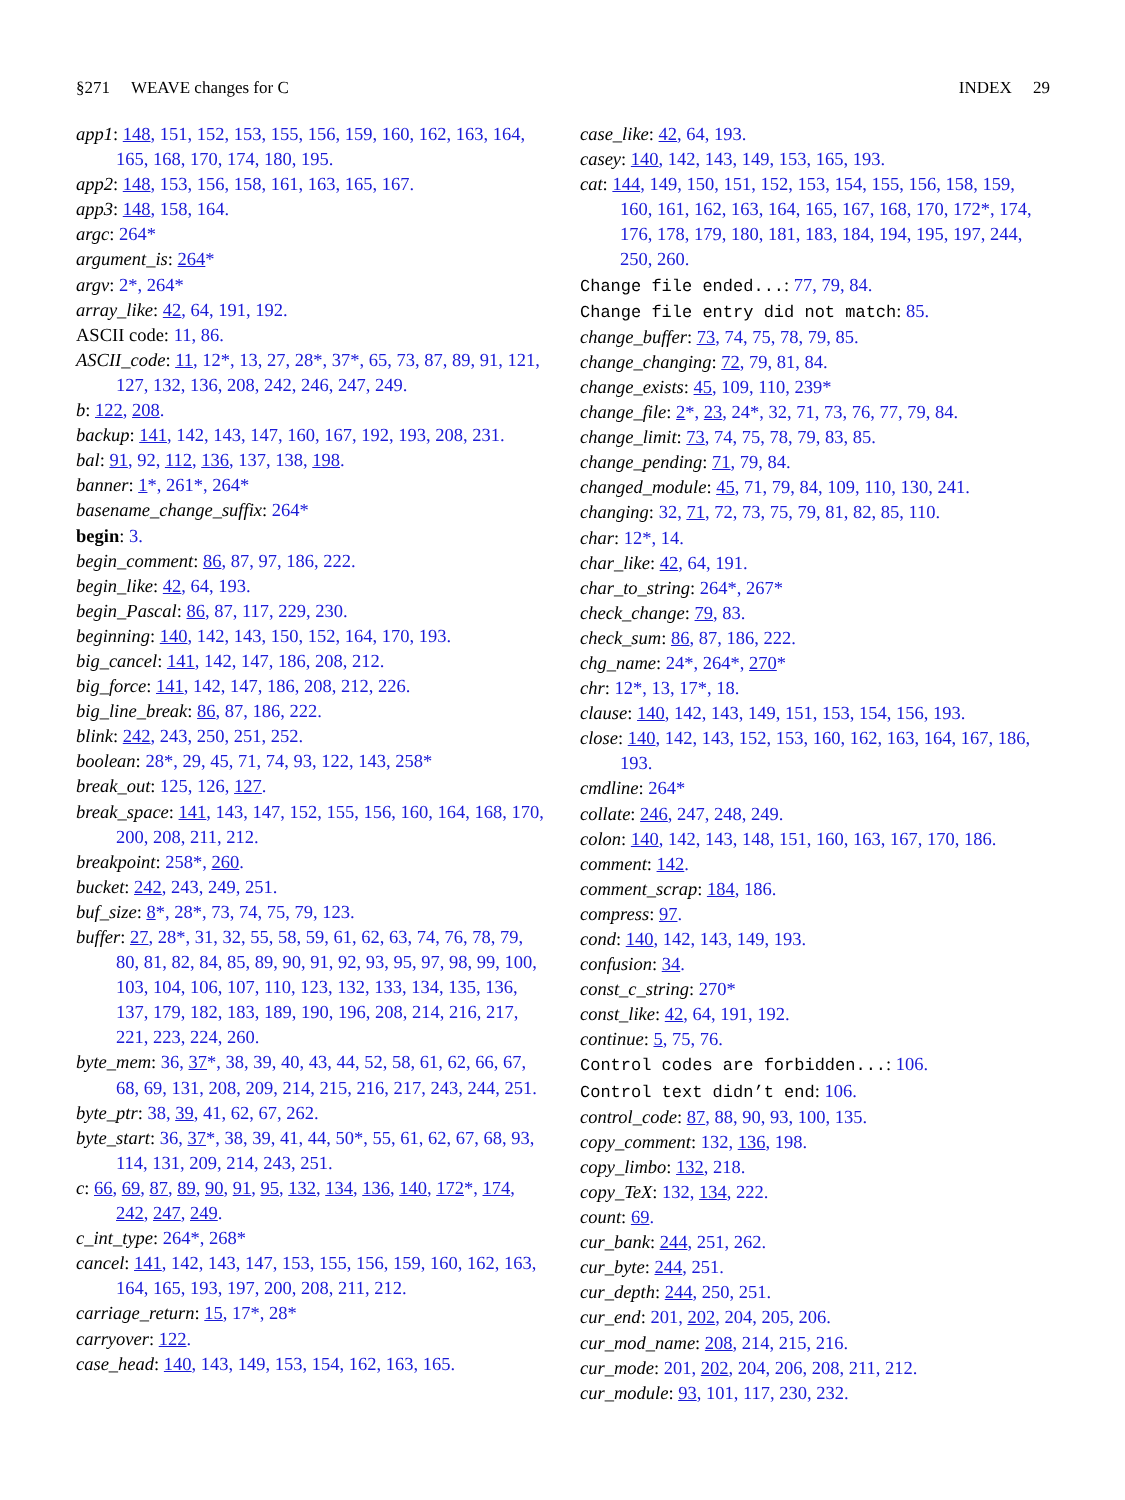§271 WEAVE changes for C INDEX 29
app1: 148, 151, 152, 153, 155, 156, 159, 160, 162, 163, 164, 165, 168, 170, 174, 180, 195.
app2: 148, 153, 156, 158, 161, 163, 165, 167.
app3: 148, 158, 164.
argc: 264*
argument_is: 264*
argv: 2*, 264*
array_like: 42, 64, 191, 192.
ASCII code: 11, 86.
ASCII_code: 11, 12*, 13, 27, 28*, 37*, 65, 73, 87, 89, 91, 121, 127, 132, 136, 208, 242, 246, 247, 249.
b: 122, 208.
backup: 141, 142, 143, 147, 160, 167, 192, 193, 208, 231.
bal: 91, 92, 112, 136, 137, 138, 198.
banner: 1*, 261*, 264*
basename_change_suffix: 264*
begin: 3.
begin_comment: 86, 87, 97, 186, 222.
begin_like: 42, 64, 193.
begin_Pascal: 86, 87, 117, 229, 230.
beginning: 140, 142, 143, 150, 152, 164, 170, 193.
big_cancel: 141, 142, 147, 186, 208, 212.
big_force: 141, 142, 147, 186, 208, 212, 226.
big_line_break: 86, 87, 186, 222.
blink: 242, 243, 250, 251, 252.
boolean: 28*, 29, 45, 71, 74, 93, 122, 143, 258*
break_out: 125, 126, 127.
break_space: 141, 143, 147, 152, 155, 156, 160, 164, 168, 170, 200, 208, 211, 212.
breakpoint: 258*, 260.
bucket: 242, 243, 249, 251.
buf_size: 8*, 28*, 73, 74, 75, 79, 123.
buffer: 27, 28*, 31, 32, 55, 58, 59, 61, 62, 63, 74, 76, 78, 79, 80, 81, 82, 84, 85, 89, 90, 91, 92, 93, 95, 97, 98, 99, 100, 103, 104, 106, 107, 110, 123, 132, 133, 134, 135, 136, 137, 179, 182, 183, 189, 190, 196, 208, 214, 216, 217, 221, 223, 224, 260.
byte_mem: 36, 37*, 38, 39, 40, 43, 44, 52, 58, 61, 62, 66, 67, 68, 69, 131, 208, 209, 214, 215, 216, 217, 243, 244, 251.
byte_ptr: 38, 39, 41, 62, 67, 262.
byte_start: 36, 37*, 38, 39, 41, 44, 50*, 55, 61, 62, 67, 68, 93, 114, 131, 209, 214, 243, 251.
c: 66, 69, 87, 89, 90, 91, 95, 132, 134, 136, 140, 172*, 174, 242, 247, 249.
c_int_type: 264*, 268*
cancel: 141, 142, 143, 147, 153, 155, 156, 159, 160, 162, 163, 164, 165, 193, 197, 200, 208, 211, 212.
carriage_return: 15, 17*, 28*
carryover: 122.
case_head: 140, 143, 149, 153, 154, 162, 163, 165.
case_like: 42, 64, 193.
casey: 140, 142, 143, 149, 153, 165, 193.
cat: 144, 149, 150, 151, 152, 153, 154, 155, 156, 158, 159, 160, 161, 162, 163, 164, 165, 167, 168, 170, 172*, 174, 176, 178, 179, 180, 181, 183, 184, 194, 195, 197, 244, 250, 260.
Change file ended...: 77, 79, 84.
Change file entry did not match: 85.
change_buffer: 73, 74, 75, 78, 79, 85.
change_changing: 72, 79, 81, 84.
change_exists: 45, 109, 110, 239*
change_file: 2*, 23, 24*, 32, 71, 73, 76, 77, 79, 84.
change_limit: 73, 74, 75, 78, 79, 83, 85.
change_pending: 71, 79, 84.
changed_module: 45, 71, 79, 84, 109, 110, 130, 241.
changing: 32, 71, 72, 73, 75, 79, 81, 82, 85, 110.
char: 12*, 14.
char_like: 42, 64, 191.
char_to_string: 264*, 267*
check_change: 79, 83.
check_sum: 86, 87, 186, 222.
chg_name: 24*, 264*, 270*
chr: 12*, 13, 17*, 18.
clause: 140, 142, 143, 149, 151, 153, 154, 156, 193.
close: 140, 142, 143, 152, 153, 160, 162, 163, 164, 167, 186, 193.
cmdline: 264*
collate: 246, 247, 248, 249.
colon: 140, 142, 143, 148, 151, 160, 163, 167, 170, 186.
comment: 142.
comment_scrap: 184, 186.
compress: 97.
cond: 140, 142, 143, 149, 193.
confusion: 34.
const_c_string: 270*
const_like: 42, 64, 191, 192.
continue: 5, 75, 76.
Control codes are forbidden...: 106.
Control text didn’t end: 106.
control_code: 87, 88, 90, 93, 100, 135.
copy_comment: 132, 136, 198.
copy_limbo: 132, 218.
copy_TeX: 132, 134, 222.
count: 69.
cur_bank: 244, 251, 262.
cur_byte: 244, 251.
cur_depth: 244, 250, 251.
cur_end: 201, 202, 204, 205, 206.
cur_mod_name: 208, 214, 215, 216.
cur_mode: 201, 202, 204, 206, 208, 211, 212.
cur_module: 93, 101, 117, 230, 232.